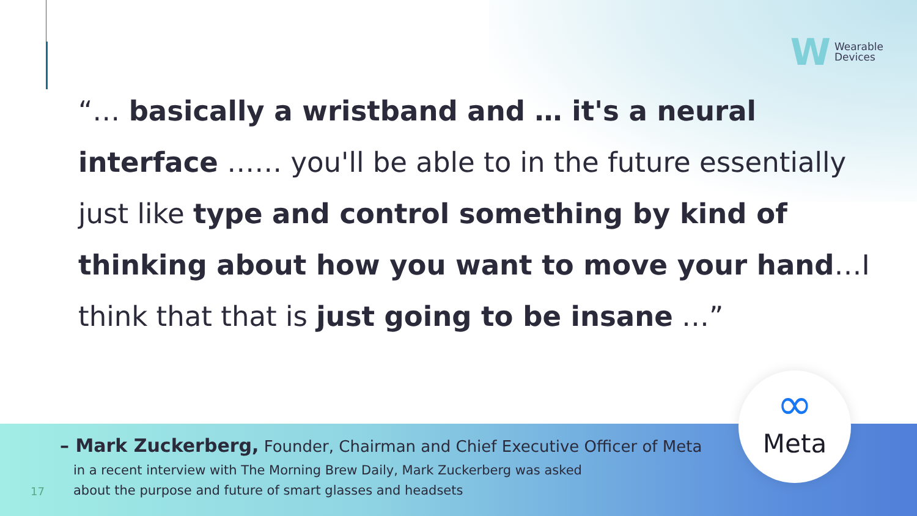W
Wearable
Devices
“… basically a wristband and … it's a neural interface …… you'll be able to in the future essentially just like type and control something by kind of thinking about how you want to move your hand…I think that that is just going to be insane …”
– Mark Zuckerberg, Founder, Chairman and Chief Executive Officer of Meta
in a recent interview with The Morning Brew Daily, Mark Zuckerberg was asked
about the purpose and future of smart glasses and headsets
17
∞
Meta